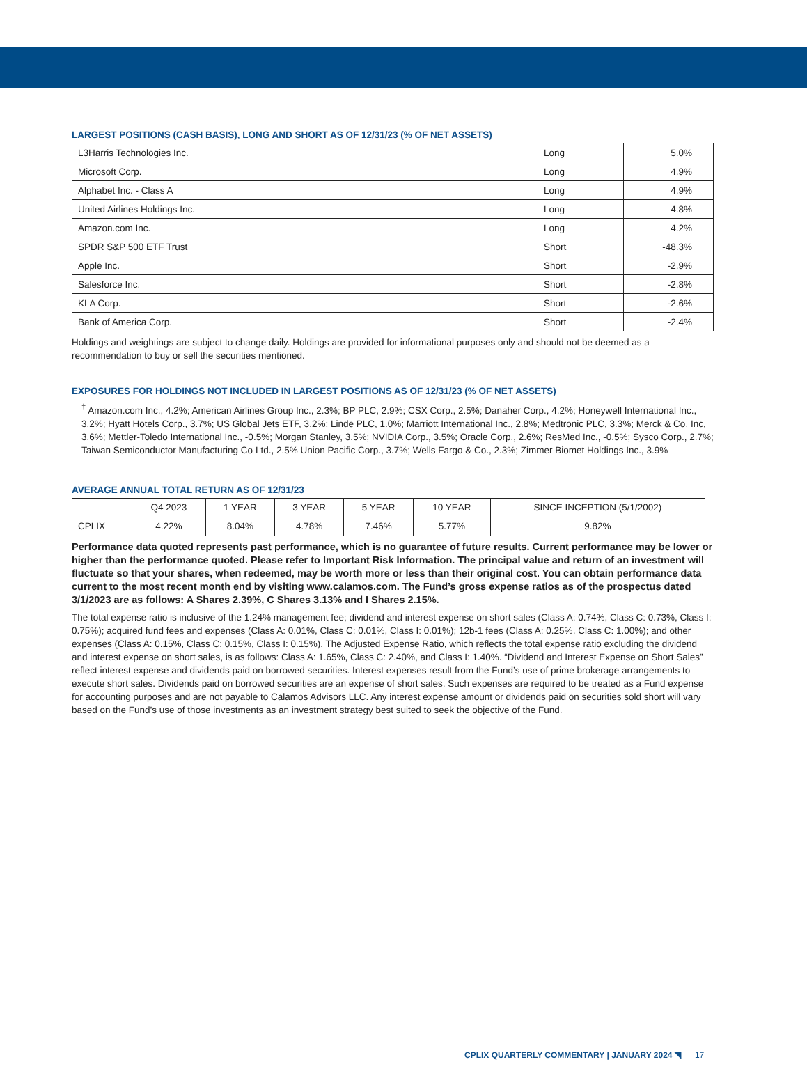LARGEST POSITIONS (CASH BASIS), LONG AND SHORT AS OF 12/31/23 (% OF NET ASSETS)
| L3Harris Technologies Inc. | Long | 5.0% |
| Microsoft Corp. | Long | 4.9% |
| Alphabet Inc. - Class A | Long | 4.9% |
| United Airlines Holdings Inc. | Long | 4.8% |
| Amazon.com Inc. | Long | 4.2% |
| SPDR S&P 500 ETF Trust | Short | -48.3% |
| Apple Inc. | Short | -2.9% |
| Salesforce Inc. | Short | -2.8% |
| KLA Corp. | Short | -2.6% |
| Bank of America Corp. | Short | -2.4% |
Holdings and weightings are subject to change daily. Holdings are provided for informational purposes only and should not be deemed as a recommendation to buy or sell the securities mentioned.
EXPOSURES FOR HOLDINGS NOT INCLUDED IN LARGEST POSITIONS AS OF 12/31/23 (% OF NET ASSETS)
<sup>†</sup> Amazon.com Inc., 4.2%; American Airlines Group Inc., 2.3%; BP PLC, 2.9%; CSX Corp., 2.5%; Danaher Corp., 4.2%; Honeywell International Inc., 3.2%; Hyatt Hotels Corp., 3.7%; US Global Jets ETF, 3.2%; Linde PLC, 1.0%; Marriott International Inc., 2.8%; Medtronic PLC, 3.3%; Merck & Co. Inc, 3.6%; Mettler-Toledo International Inc., -0.5%; Morgan Stanley, 3.5%; NVIDIA Corp., 3.5%; Oracle Corp., 2.6%; ResMed Inc., -0.5%; Sysco Corp., 2.7%; Taiwan Semiconductor Manufacturing Co Ltd., 2.5% Union Pacific Corp., 3.7%; Wells Fargo & Co., 2.3%; Zimmer Biomet Holdings Inc., 3.9%
AVERAGE ANNUAL TOTAL RETURN AS OF 12/31/23
| | Q4 2023 | 1 YEAR | 3 YEAR | 5 YEAR | 10 YEAR | SINCE INCEPTION (5/1/2002) |
| --- | --- | --- | --- | --- | --- | --- |
| CPLIX | 4.22% | 8.04% | 4.78% | 7.46% | 5.77% | 9.82% |
Performance data quoted represents past performance, which is no guarantee of future results. Current performance may be lower or higher than the performance quoted. Please refer to Important Risk Information. The principal value and return of an investment will fluctuate so that your shares, when redeemed, may be worth more or less than their original cost. You can obtain performance data current to the most recent month end by visiting www.calamos.com. The Fund’s gross expense ratios as of the prospectus dated 3/1/2023 are as follows: A Shares 2.39%, C Shares 3.13% and I Shares 2.15%.
The total expense ratio is inclusive of the 1.24% management fee; dividend and interest expense on short sales (Class A: 0.74%, Class C: 0.73%, Class I: 0.75%); acquired fund fees and expenses (Class A: 0.01%, Class C: 0.01%, Class I: 0.01%); 12b-1 fees (Class A: 0.25%, Class C: 1.00%); and other expenses (Class A: 0.15%, Class C: 0.15%, Class I: 0.15%). The Adjusted Expense Ratio, which reflects the total expense ratio excluding the dividend and interest expense on short sales, is as follows: Class A: 1.65%, Class C: 2.40%, and Class I: 1.40%. “Dividend and Interest Expense on Short Sales” reflect interest expense and dividends paid on borrowed securities. Interest expenses result from the Fund’s use of prime brokerage arrangements to execute short sales. Dividends paid on borrowed securities are an expense of short sales. Such expenses are required to be treated as a Fund expense for accounting purposes and are not payable to Calamos Advisors LLC. Any interest expense amount or dividends paid on securities sold short will vary based on the Fund’s use of those investments as an investment strategy best suited to seek the objective of the Fund.
CPLIX QUARTERLY COMMENTARY | JANUARY 2024 ◥ 17